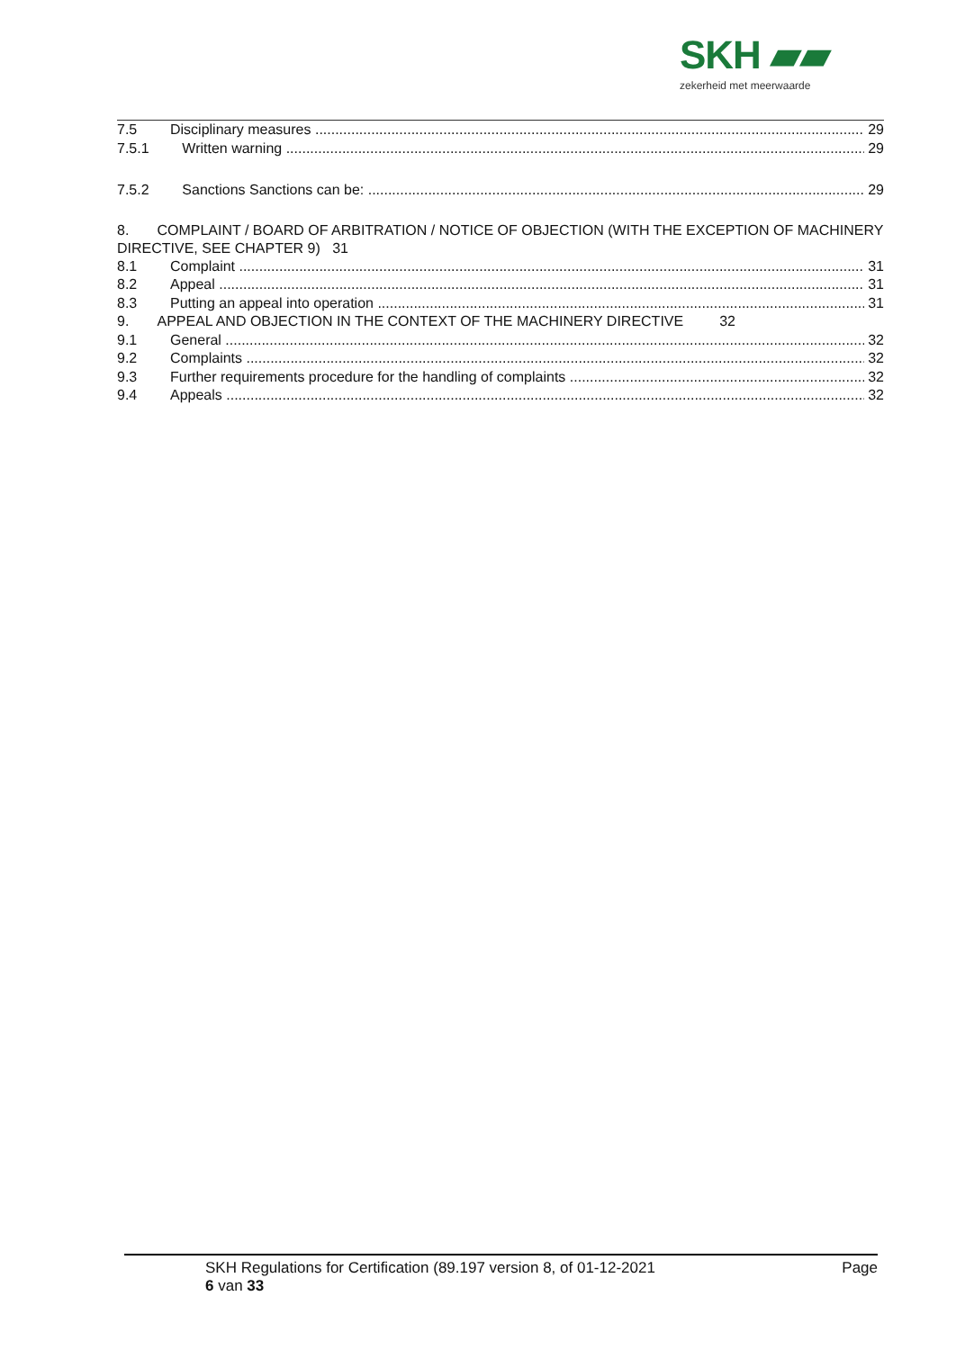SKH ▰▰
zekerheid met meerwaarde
7.5 Disciplinary measures 29
7.5.1 Written warning 29
7.5.2 Sanctions Sanctions can be: 29
8. COMPLAINT / BOARD OF ARBITRATION / NOTICE OF OBJECTION (WITH THE EXCEPTION OF MACHINERY DIRECTIVE, SEE CHAPTER 9) 31
8.1 Complaint 31
8.2 Appeal 31
8.3 Putting an appeal into operation 31
9. APPEAL AND OBJECTION IN THE CONTEXT OF THE MACHINERY DIRECTIVE 32
9.1 General 32
9.2 Complaints 32
9.3 Further requirements procedure for the handling of complaints 32
9.4 Appeals 32
SKH Regulations for Certification (89.197 version 8, of 01-12-2021 Page
6 van 33